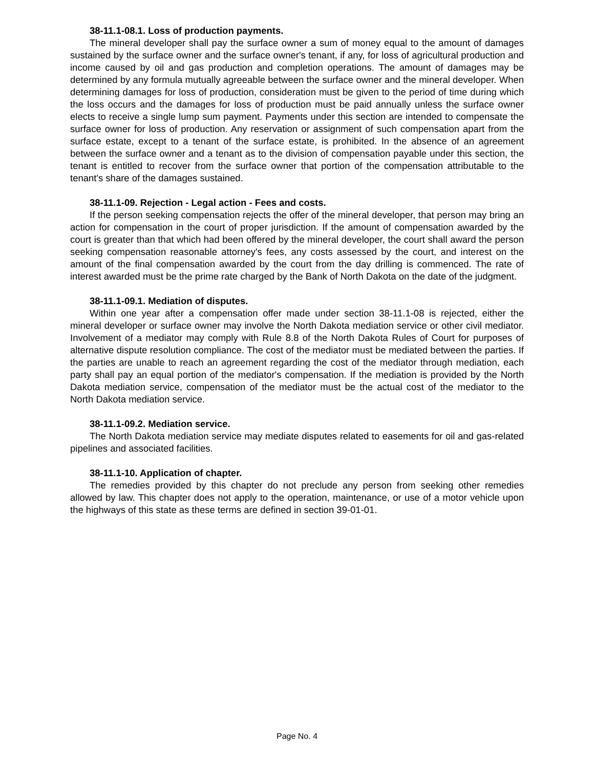38-11.1-08.1. Loss of production payments.
The mineral developer shall pay the surface owner a sum of money equal to the amount of damages sustained by the surface owner and the surface owner's tenant, if any, for loss of agricultural production and income caused by oil and gas production and completion operations. The amount of damages may be determined by any formula mutually agreeable between the surface owner and the mineral developer. When determining damages for loss of production, consideration must be given to the period of time during which the loss occurs and the damages for loss of production must be paid annually unless the surface owner elects to receive a single lump sum payment. Payments under this section are intended to compensate the surface owner for loss of production. Any reservation or assignment of such compensation apart from the surface estate, except to a tenant of the surface estate, is prohibited. In the absence of an agreement between the surface owner and a tenant as to the division of compensation payable under this section, the tenant is entitled to recover from the surface owner that portion of the compensation attributable to the tenant's share of the damages sustained.
38-11.1-09. Rejection - Legal action - Fees and costs.
If the person seeking compensation rejects the offer of the mineral developer, that person may bring an action for compensation in the court of proper jurisdiction. If the amount of compensation awarded by the court is greater than that which had been offered by the mineral developer, the court shall award the person seeking compensation reasonable attorney's fees, any costs assessed by the court, and interest on the amount of the final compensation awarded by the court from the day drilling is commenced. The rate of interest awarded must be the prime rate charged by the Bank of North Dakota on the date of the judgment.
38-11.1-09.1. Mediation of disputes.
Within one year after a compensation offer made under section 38-11.1-08 is rejected, either the mineral developer or surface owner may involve the North Dakota mediation service or other civil mediator. Involvement of a mediator may comply with Rule 8.8 of the North Dakota Rules of Court for purposes of alternative dispute resolution compliance. The cost of the mediator must be mediated between the parties. If the parties are unable to reach an agreement regarding the cost of the mediator through mediation, each party shall pay an equal portion of the mediator's compensation. If the mediation is provided by the North Dakota mediation service, compensation of the mediator must be the actual cost of the mediator to the North Dakota mediation service.
38-11.1-09.2. Mediation service.
The North Dakota mediation service may mediate disputes related to easements for oil and gas-related pipelines and associated facilities.
38-11.1-10. Application of chapter.
The remedies provided by this chapter do not preclude any person from seeking other remedies allowed by law. This chapter does not apply to the operation, maintenance, or use of a motor vehicle upon the highways of this state as these terms are defined in section 39-01-01.
Page No. 4